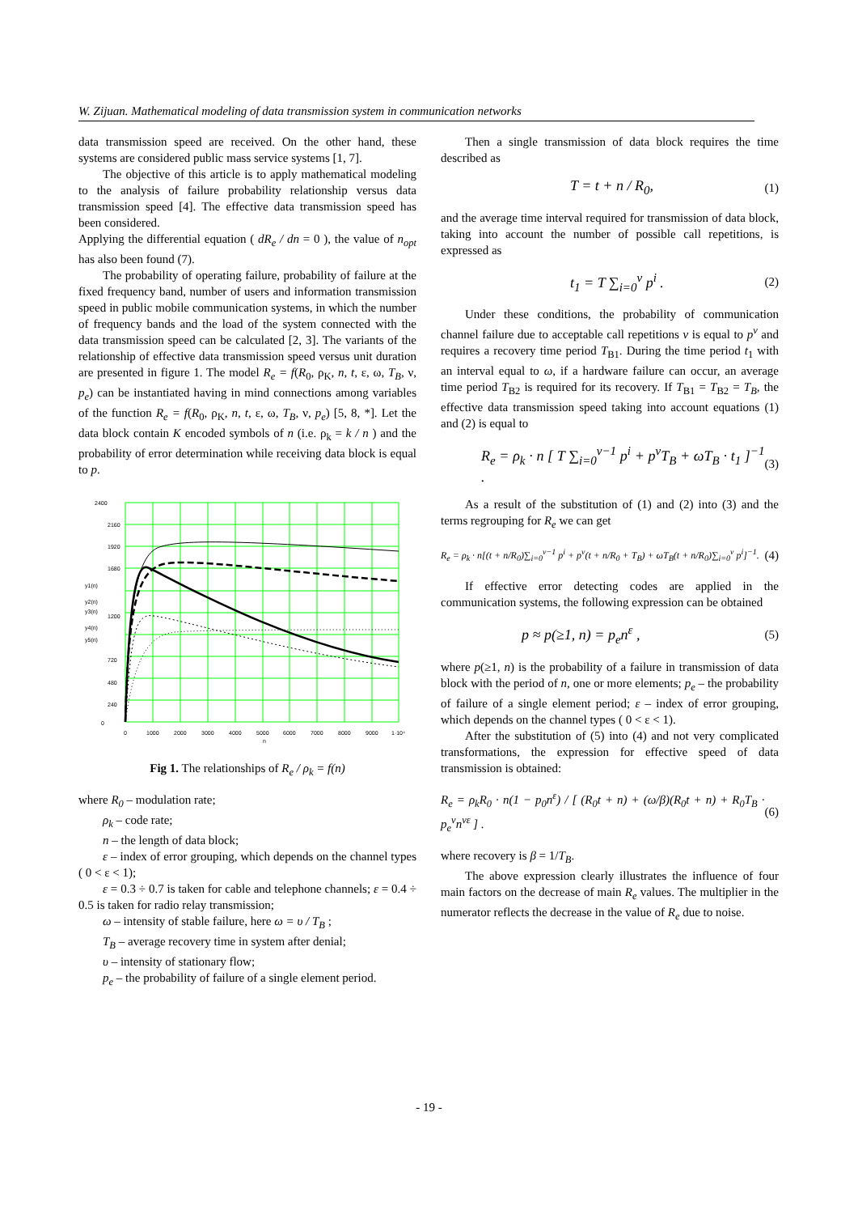W. Zijuan. Mathematical modeling of data transmission system in communication networks
data transmission speed are received. On the other hand, these systems are considered public mass service systems [1, 7].
The objective of this article is to apply mathematical modeling to the analysis of failure probability relationship versus data transmission speed [4]. The effective data transmission speed has been considered.
Applying the differential equation ( dR<sub>e</sub> / dn = 0 ), the value of n<sub>opt</sub> has also been found (7).
The probability of operating failure, probability of failure at the fixed frequency band, number of users and information transmission speed in public mobile communication systems, in which the number of frequency bands and the load of the system connected with the data transmission speed can be calculated [2, 3]. The variants of the relationship of effective data transmission speed versus unit duration are presented in figure 1. The model R<sub>e</sub> = f(R<sub>0</sub>, ρ<sub>K</sub>, n, t, ε, ω, T<sub>B</sub>, ν, p<sub>e</sub>) can be instantiated having in mind connections among variables of the function R<sub>e</sub> = f(R<sub>0</sub>, ρ<sub>K</sub>, n, t, ε, ω, T<sub>B</sub>, ν, p<sub>e</sub>) [5, 8, *]. Let the data block contain K encoded symbols of n (i.e. ρ<sub>k</sub> = k / n ) and the probability of error determination while receiving data block is equal to p.
2400
2160
1920
1680
y1(n)
y2(n)
y3(n)
y4(n)
y5(n)
1200
720
480
240
0
0
1000
2000
3000
4000
5000
6000
7000
8000
9000
1·10⁴
n
Fig 1. The relationships of R<sub>e</sub> / ρ<sub>k</sub> = f(n)
where R<sub>0</sub> – modulation rate;
ρ<sub>k</sub> – code rate;
n – the length of data block;
ε – index of error grouping, which depends on the channel types ( 0 < ε < 1);
ε = 0.3 ÷ 0.7 is taken for cable and telephone channels; ε = 0.4 ÷ 0.5 is taken for radio relay transmission;
ω – intensity of stable failure, here ω = υ / T<sub>B</sub> ;
T<sub>B</sub> – average recovery time in system after denial;
υ – intensity of stationary flow;
p<sub>e</sub> – the probability of failure of a single element period.
Then a single transmission of data block requires the time described as
T = t + n / R<sub>0</sub>, (1)
and the average time interval required for transmission of data block, taking into account the number of possible call repetitions, is expressed as
t<sub>1</sub> = T ∑<sub>i=0</sub><sup>ν</sup> p<sup>i</sup> . (2)
Under these conditions, the probability of communication channel failure due to acceptable call repetitions ν is equal to p<sup>ν</sup> and requires a recovery time period T<sub>B1</sub>. During the time period t<sub>1</sub> with an interval equal to ω, if a hardware failure can occur, an average time period T<sub>B2</sub> is required for its recovery. If T<sub>B1</sub> = T<sub>B2</sub> = T<sub>B</sub>, the effective data transmission speed taking into account equations (1) and (2) is equal to
R<sub>e</sub> = ρ<sub>k</sub> · n [ T ∑<sub>i=0</sub><sup>ν−1</sup> p<sup>i</sup> + p<sup>ν</sup>T<sub>B</sub> + ωT<sub>B</sub> · t<sub>1</sub> ]<sup>−1</sup> . (3)
As a result of the substitution of (1) and (2) into (3) and the terms regrouping for R<sub>e</sub> we can get
R<sub>e</sub> = ρ<sub>k</sub> · n[(t + n/R<sub>0</sub>)∑<sub>i=0</sub><sup>ν−1</sup> p<sup>i</sup> + p<sup>ν</sup>(t + n/R<sub>0</sub> + T<sub>B</sub>) + ωT<sub>B</sub>(t + n/R<sub>0</sub>)∑<sub>i=0</sub><sup>ν</sup> p<sup>i</sup>]<sup>−1</sup>. (4)
If effective error detecting codes are applied in the communication systems, the following expression can be obtained
p ≈ p(≥1, n) = p<sub>e</sub>n<sup>ε</sup> , (5)
where p(≥1, n) is the probability of a failure in transmission of data block with the period of n, one or more elements; p<sub>e</sub> – the probability of failure of a single element period; ε – index of error grouping, which depends on the channel types ( 0 < ε < 1).
After the substitution of (5) into (4) and not very complicated transformations, the expression for effective speed of data transmission is obtained:
R<sub>e</sub> = ρ<sub>k</sub>R<sub>0</sub> · n(1 − p<sub>0</sub>n<sup>ε</sup>) / [ (R<sub>0</sub>t + n) + (ω/β)(R<sub>0</sub>t + n) + R<sub>0</sub>T<sub>B</sub> · p<sub>e</sub><sup>ν</sup>n<sup>νε</sup> ] . (6)
where recovery is β = 1/T<sub>B</sub>.
The above expression clearly illustrates the influence of four main factors on the decrease of main R<sub>e</sub> values. The multiplier in the numerator reflects the decrease in the value of R<sub>e</sub> due to noise.
- 19 -